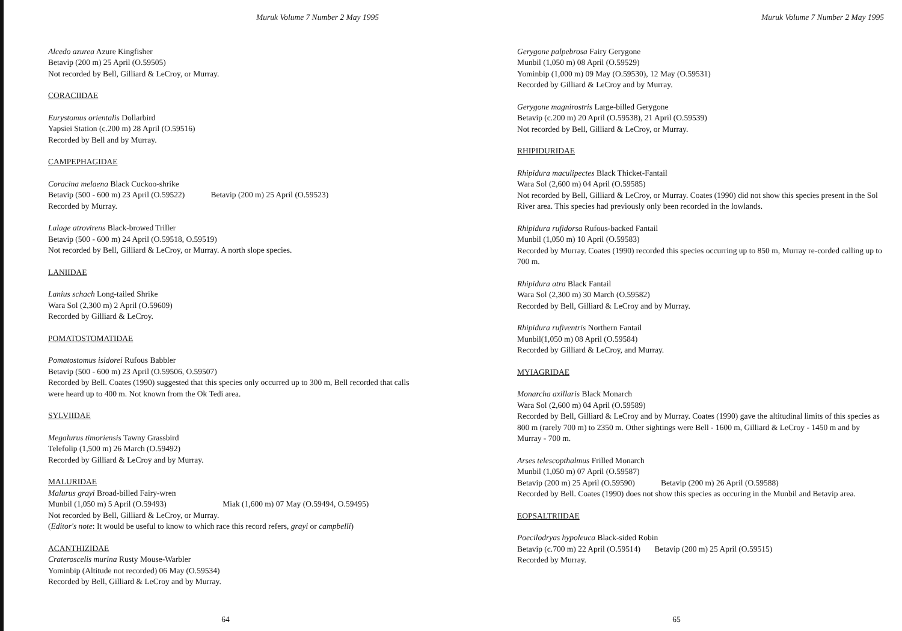Muruk Volume 7 Number 2 May 1995
Alcedo azurea Azure Kingfisher
Betavip (200 m) 25 April (O.59505)
Not recorded by Bell, Gilliard & LeCroy, or Murray.
CORACIIDAE
Eurystomus orientalis Dollarbird
Yapsiei Station (c.200 m) 28 April (O.59516)
Recorded by Bell and by Murray.
CAMPEPHAGIDAE
Coracina melaena Black Cuckoo-shrike
Betavip (500 - 600 m) 23 April (O.59522) Betavip (200 m) 25 April (O.59523)
Recorded by Murray.
Lalage atrovirens Black-browed Triller
Betavip (500 - 600 m) 24 April (O.59518, O.59519)
Not recorded by Bell, Gilliard & LeCroy, or Murray. A north slope species.
LANIIDAE
Lanius schach Long-tailed Shrike
Wara Sol (2,300 m) 2 April (O.59609)
Recorded by Gilliard & LeCroy.
POMATOSTOMATIDAE
Pomatostomus isidorei Rufous Babbler
Betavip (500 - 600 m) 23 April (O.59506, O.59507)
Recorded by Bell. Coates (1990) suggested that this species only occurred up to 300 m, Bell recorded that calls were heard up to 400 m. Not known from the Ok Tedi area.
SYLVIIDAE
Megalurus timoriensis Tawny Grassbird
Telefolip (1,500 m) 26 March (O.59492)
Recorded by Gilliard & LeCroy and by Murray.
MALURIDAE
Malurus grayi Broad-billed Fairy-wren
Munbil (1,050 m) 5 April (O.59493) Miak (1,600 m) 07 May (O.59494, O.59495)
Not recorded by Bell, Gilliard & LeCroy, or Murray.
(Editor's note: It would be useful to know to which race this record refers, grayi or campbelli)
ACANTHIZIDAE
Crateroscelis murina Rusty Mouse-Warbler
Yominbip (Altitude not recorded) 06 May (O.59534)
Recorded by Bell, Gilliard & LeCroy and by Murray.
64
Muruk Volume 7 Number 2 May 1995
Gerygone palpebrosa Fairy Gerygone
Munbil (1,050 m) 08 April (O.59529)
Yominbip (1,000 m) 09 May (O.59530), 12 May (O.59531)
Recorded by Gilliard & LeCroy and by Murray.
Gerygone magnirostris Large-billed Gerygone
Betavip (c.200 m) 20 April (O.59538), 21 April (O.59539)
Not recorded by Bell, Gilliard & LeCroy, or Murray.
RHIPIDURIDAE
Rhipidura maculipectes Black Thicket-Fantail
Wara Sol (2,600 m) 04 April (O.59585)
Not recorded by Bell, Gilliard & LeCroy, or Murray. Coates (1990) did not show this species present in the Sol River area. This species had previously only been recorded in the lowlands.
Rhipidura rufidorsa Rufous-backed Fantail
Munbil (1,050 m) 10 April (O.59583)
Recorded by Murray. Coates (1990) recorded this species occurring up to 850 m, Murray re-corded calling up to 700 m.
Rhipidura atra Black Fantail
Wara Sol (2,300 m) 30 March (O.59582)
Recorded by Bell, Gilliard & LeCroy and by Murray.
Rhipidura rufiventris Northern Fantail
Munbil(1,050 m) 08 April (O.59584)
Recorded by Gilliard & LeCroy, and Murray.
MYIAGRIDAE
Monarcha axillaris Black Monarch
Wara Sol (2,600 m) 04 April (O.59589)
Recorded by Bell, Gilliard & LeCroy and by Murray. Coates (1990) gave the altitudinal limits of this species as 800 m (rarely 700 m) to 2350 m. Other sightings were Bell - 1600 m, Gilliard & LeCroy - 1450 m and by Murray - 700 m.
Arses telescopthalmus Frilled Monarch
Munbil (1,050 m) 07 April (O.59587)
Betavip (200 m) 25 April (O.59590) Betavip (200 m) 26 April (O.59588)
Recorded by Bell. Coates (1990) does not show this species as occuring in the Munbil and Betavip area.
EOPSALTRIIDAE
Poecilodryas hypoleuca Black-sided Robin
Betavip (c.700 m) 22 April (O.59514) Betavip (200 m) 25 April (O.59515)
Recorded by Murray.
65